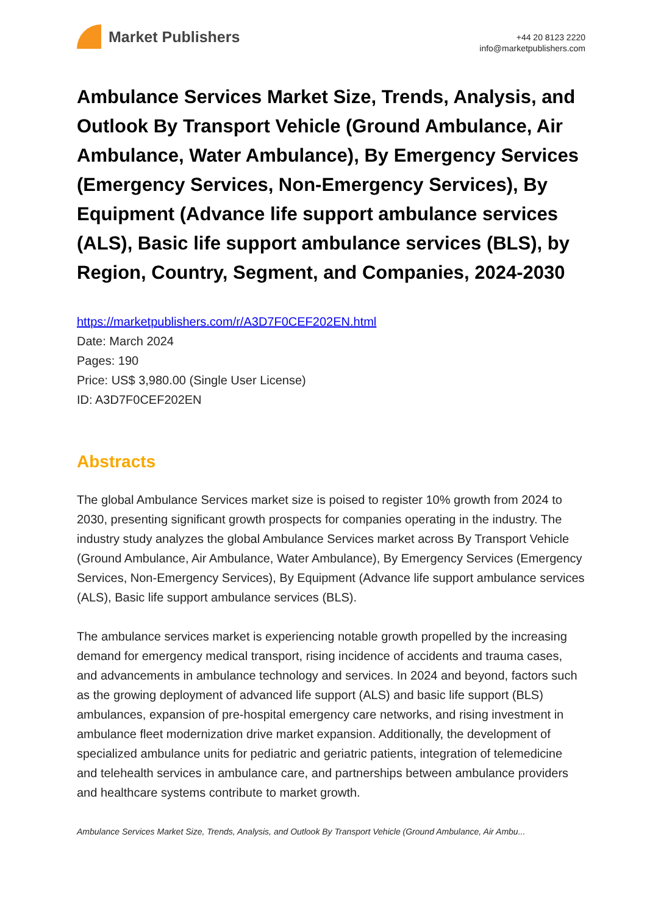Market Publishers
+44 20 8123 2220
info@marketpublishers.com
Ambulance Services Market Size, Trends, Analysis, and Outlook By Transport Vehicle (Ground Ambulance, Air Ambulance, Water Ambulance), By Emergency Services (Emergency Services, Non-Emergency Services), By Equipment (Advance life support ambulance services (ALS), Basic life support ambulance services (BLS), by Region, Country, Segment, and Companies, 2024-2030
https://marketpublishers.com/r/A3D7F0CEF202EN.html
Date: March 2024
Pages: 190
Price: US$ 3,980.00 (Single User License)
ID: A3D7F0CEF202EN
Abstracts
The global Ambulance Services market size is poised to register 10% growth from 2024 to 2030, presenting significant growth prospects for companies operating in the industry. The industry study analyzes the global Ambulance Services market across By Transport Vehicle (Ground Ambulance, Air Ambulance, Water Ambulance), By Emergency Services (Emergency Services, Non-Emergency Services), By Equipment (Advance life support ambulance services (ALS), Basic life support ambulance services (BLS).
The ambulance services market is experiencing notable growth propelled by the increasing demand for emergency medical transport, rising incidence of accidents and trauma cases, and advancements in ambulance technology and services. In 2024 and beyond, factors such as the growing deployment of advanced life support (ALS) and basic life support (BLS) ambulances, expansion of pre-hospital emergency care networks, and rising investment in ambulance fleet modernization drive market expansion. Additionally, the development of specialized ambulance units for pediatric and geriatric patients, integration of telemedicine and telehealth services in ambulance care, and partnerships between ambulance providers and healthcare systems contribute to market growth.
Ambulance Services Market Size, Trends, Analysis, and Outlook By Transport Vehicle (Ground Ambulance, Air Ambu...